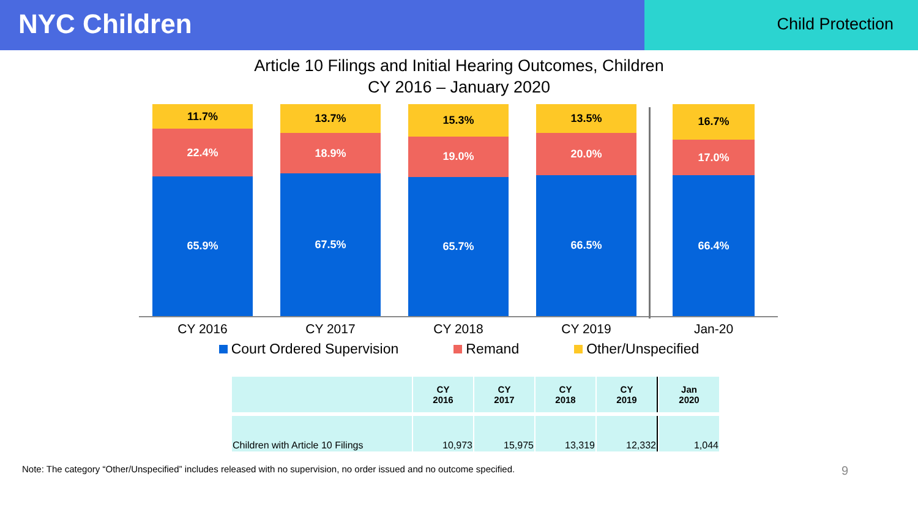NYC Children
Child Protection
Article 10 Filings and Initial Hearing Outcomes, Children
CY 2016 – January 2020
11.7%
22.4%
65.9%
13.7%
18.9%
67.5%
15.3%
19.0%
65.7%
13.5%
20.0%
66.5%
16.7%
17.0%
66.4%
CY 2016 CY 2017 CY 2018 CY 2019 Jan-20
Court Ordered Supervision Remand Other/Unspecified
| | CY 2016 | CY 2017 | CY 2018 | CY 2019 | Jan 2020 |
| Children with Article 10 Filings | 10,973 | 15,975 | 13,319 | 12,332 | 1,044 |
Note: The category “Other/Unspecified” includes released with no supervision, no order issued and no outcome specified. 9